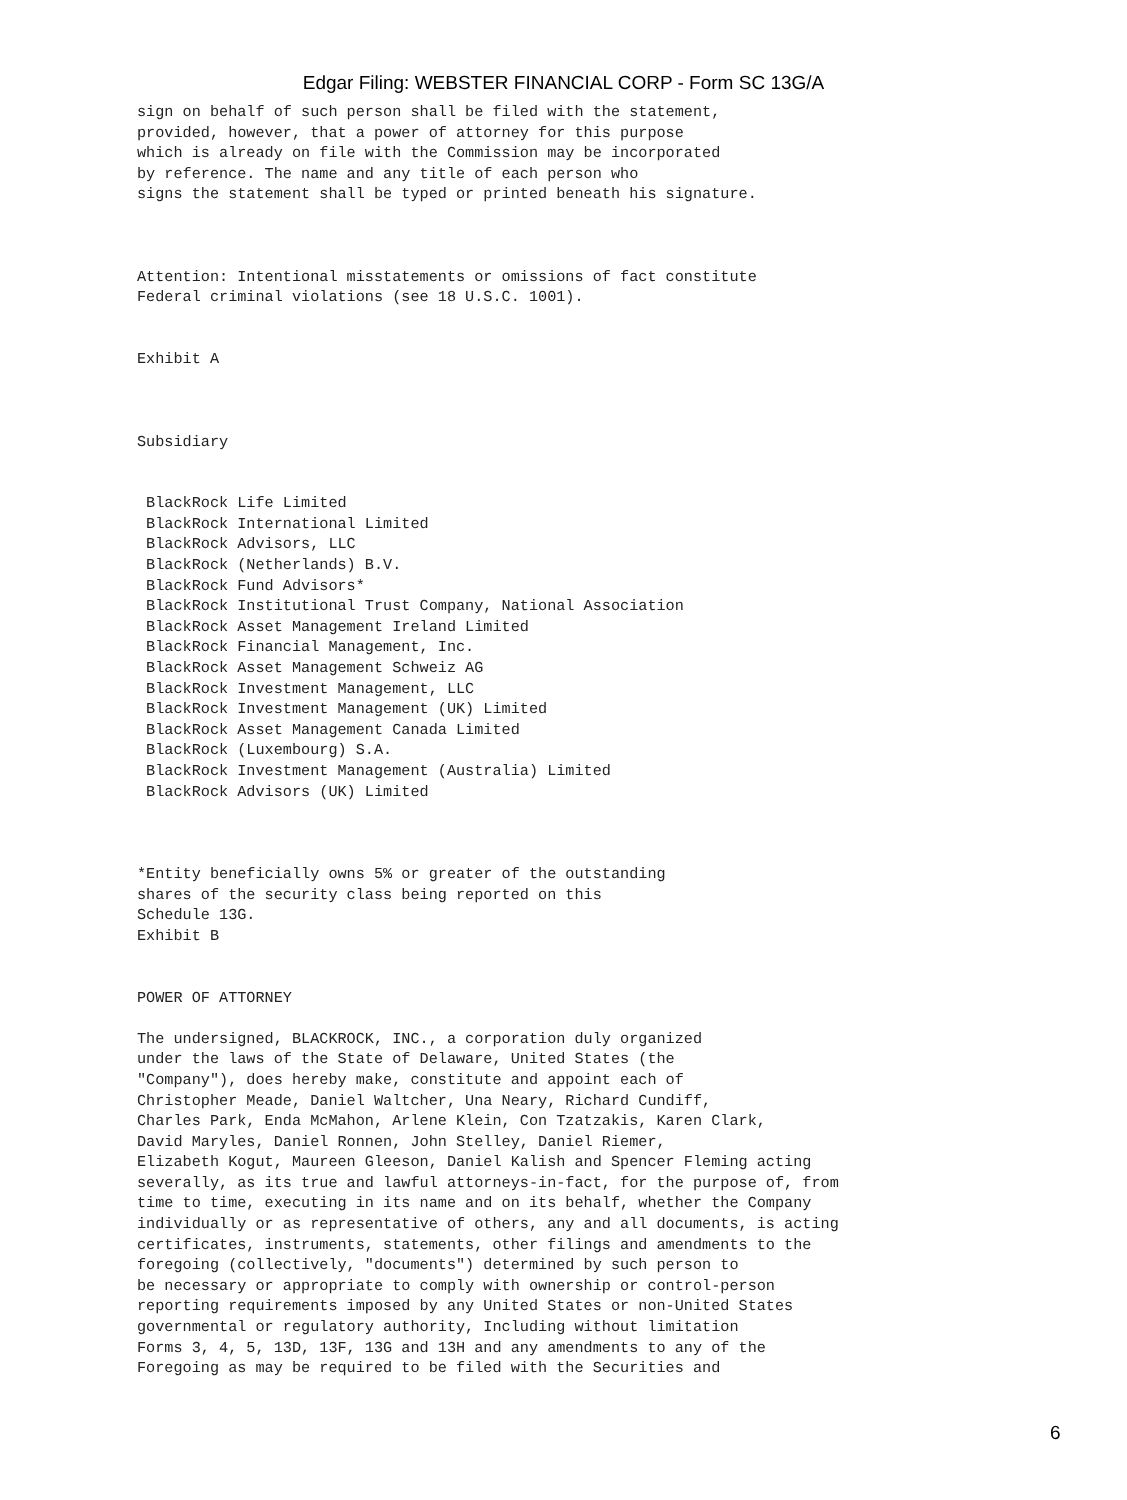Edgar Filing: WEBSTER FINANCIAL CORP - Form SC 13G/A
sign on behalf of such person shall be filed with the statement,
provided, however, that a power of attorney for this purpose
which is already on file with the Commission may be incorporated
by reference. The name and any title of each person who
signs the statement shall be typed or printed beneath his signature.



Attention: Intentional misstatements or omissions of fact constitute
Federal criminal violations (see 18 U.S.C. 1001).


Exhibit A



Subsidiary


 BlackRock Life Limited
 BlackRock International Limited
 BlackRock Advisors, LLC
 BlackRock (Netherlands) B.V.
 BlackRock Fund Advisors*
 BlackRock Institutional Trust Company, National Association
 BlackRock Asset Management Ireland Limited
 BlackRock Financial Management, Inc.
 BlackRock Asset Management Schweiz AG
 BlackRock Investment Management, LLC
 BlackRock Investment Management (UK) Limited
 BlackRock Asset Management Canada Limited
 BlackRock (Luxembourg) S.A.
 BlackRock Investment Management (Australia) Limited
 BlackRock Advisors (UK) Limited



*Entity beneficially owns 5% or greater of the outstanding
shares of the security class being reported on this
Schedule 13G.
Exhibit B


POWER OF ATTORNEY

The undersigned, BLACKROCK, INC., a corporation duly organized
under the laws of the State of Delaware, United States (the
"Company"), does hereby make, constitute and appoint each of
Christopher Meade, Daniel Waltcher, Una Neary, Richard Cundiff,
Charles Park, Enda McMahon, Arlene Klein, Con Tzatzakis, Karen Clark,
David Maryles, Daniel Ronnen, John Stelley, Daniel Riemer,
Elizabeth Kogut, Maureen Gleeson, Daniel Kalish and Spencer Fleming acting
severally, as its true and lawful attorneys-in-fact, for the purpose of, from
time to time, executing in its name and on its behalf, whether the Company
individually or as representative of others, any and all documents, is acting
certificates, instruments, statements, other filings and amendments to the
foregoing (collectively, "documents") determined by such person to
be necessary or appropriate to comply with ownership or control-person
reporting requirements imposed by any United States or non-United States
governmental or regulatory authority, Including without limitation
Forms 3, 4, 5, 13D, 13F, 13G and 13H and any amendments to any of the
Foregoing as may be required to be filed with the Securities and
6